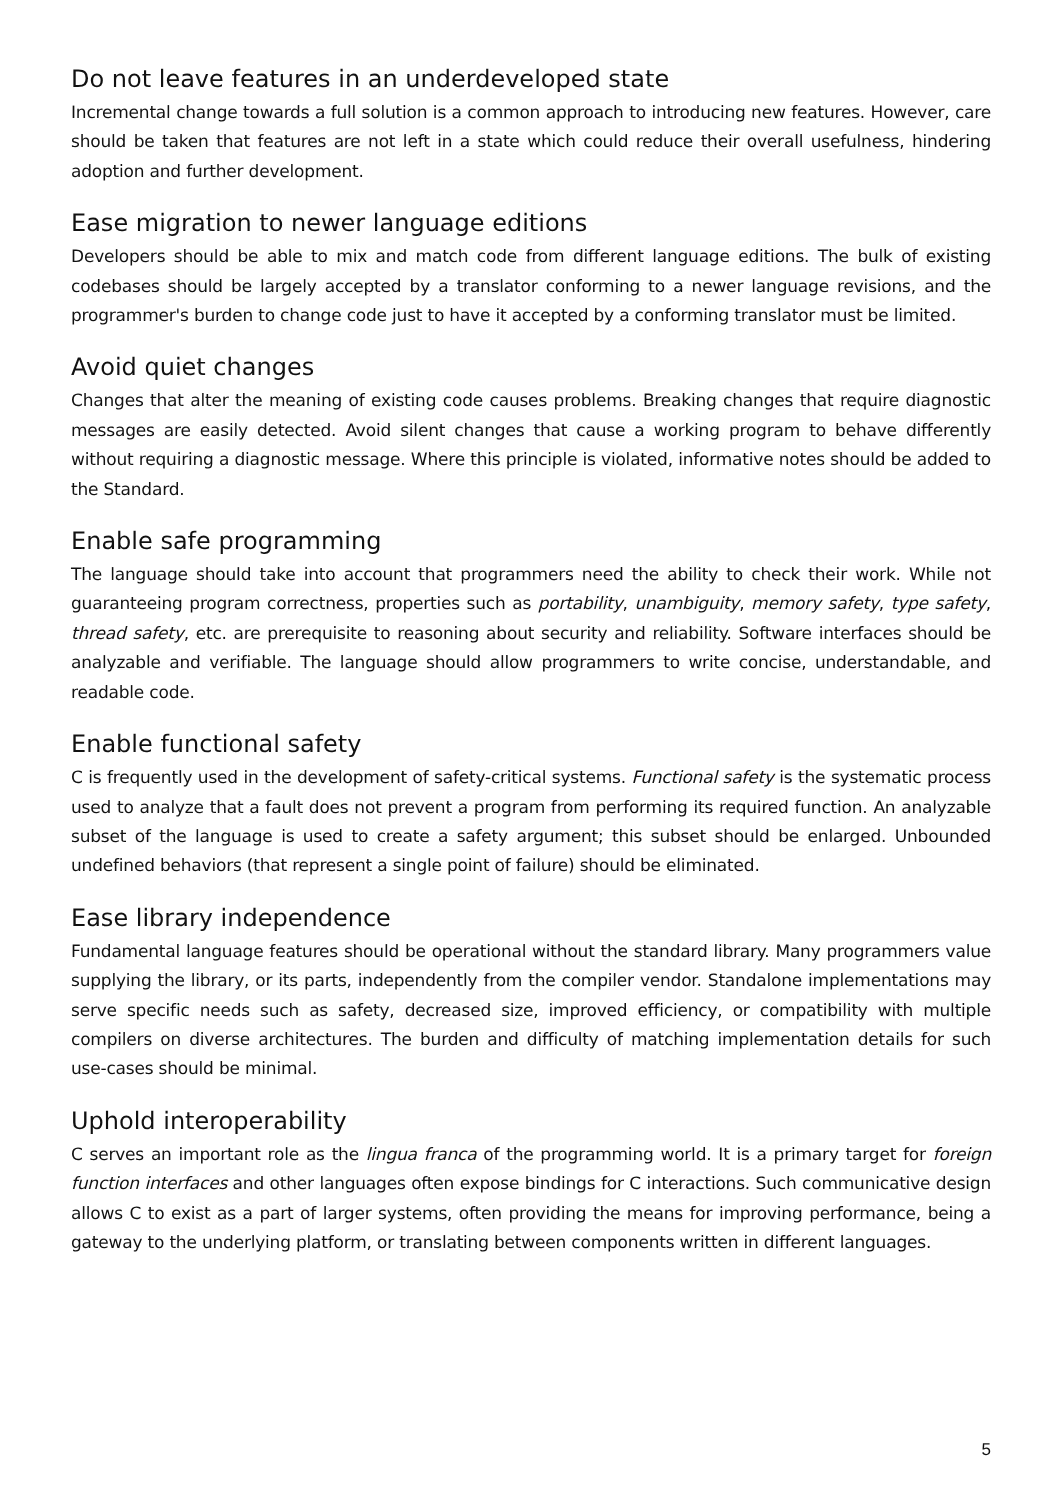Do not leave features in an underdeveloped state
Incremental change towards a full solution is a common approach to introducing new features. However, care should be taken that features are not left in a state which could reduce their overall usefulness, hindering adoption and further development.
Ease migration to newer language editions
Developers should be able to mix and match code from different language editions. The bulk of existing codebases should be largely accepted by a translator conforming to a newer language revisions, and the programmer's burden to change code just to have it accepted by a conforming translator must be limited.
Avoid quiet changes
Changes that alter the meaning of existing code causes problems. Breaking changes that require diagnostic messages are easily detected. Avoid silent changes that cause a working program to behave differently without requiring a diagnostic message. Where this principle is violated, informative notes should be added to the Standard.
Enable safe programming
The language should take into account that programmers need the ability to check their work. While not guaranteeing program correctness, properties such as portability, unambiguity, memory safety, type safety, thread safety, etc. are prerequisite to reasoning about security and reliability. Software interfaces should be analyzable and verifiable. The language should allow programmers to write concise, understandable, and readable code.
Enable functional safety
C is frequently used in the development of safety-critical systems. Functional safety is the systematic process used to analyze that a fault does not prevent a program from performing its required function. An analyzable subset of the language is used to create a safety argument; this subset should be enlarged. Unbounded undefined behaviors (that represent a single point of failure) should be eliminated.
Ease library independence
Fundamental language features should be operational without the standard library. Many programmers value supplying the library, or its parts, independently from the compiler vendor. Standalone implementations may serve specific needs such as safety, decreased size, improved efficiency, or compatibility with multiple compilers on diverse architectures. The burden and difficulty of matching implementation details for such use-cases should be minimal.
Uphold interoperability
C serves an important role as the lingua franca of the programming world. It is a primary target for foreign function interfaces and other languages often expose bindings for C interactions. Such communicative design allows C to exist as a part of larger systems, often providing the means for improving performance, being a gateway to the underlying platform, or translating between components written in different languages.
5